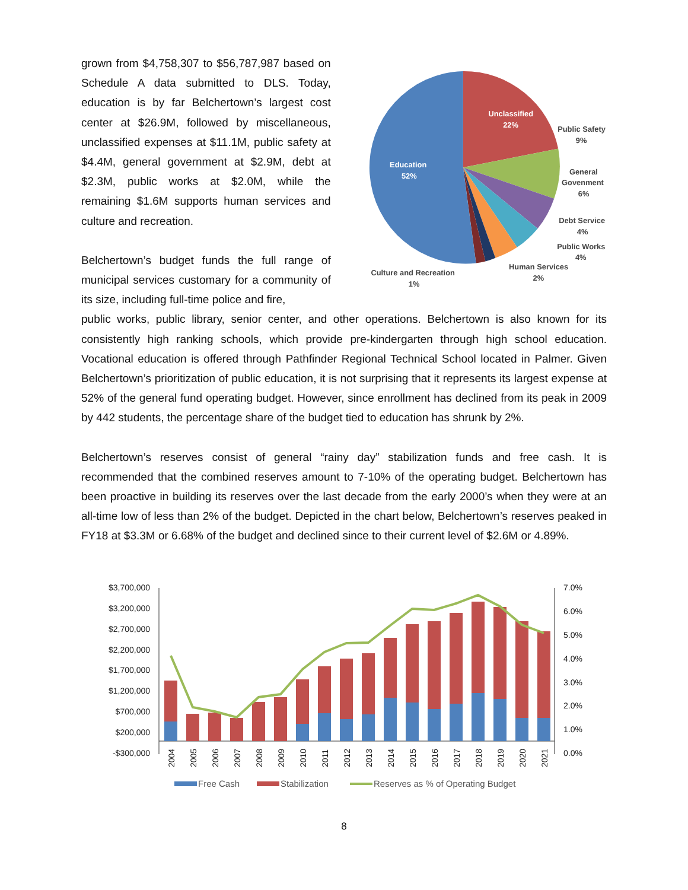grown from $4,758,307 to $56,787,987 based on Schedule A data submitted to DLS. Today, education is by far Belchertown’s largest cost center at $26.9M, followed by miscellaneous, unclassified expenses at $11.1M, public safety at $4.4M, general government at $2.9M, debt at $2.3M, public works at $2.0M, while the remaining $1.6M supports human services and culture and recreation.
Belchertown’s budget funds the full range of municipal services customary for a community of its size, including full-time police and fire,
Unclassified
22%
Education
52%
Public Safety
9%
General
Govenment
6%
Debt Service
4%
Public Works
4%
Human Services
2%
Culture and Recreation
1%
public works, public library, senior center, and other operations. Belchertown is also known for its consistently high ranking schools, which provide pre-kindergarten through high school education. Vocational education is offered through Pathfinder Regional Technical School located in Palmer. Given Belchertown’s prioritization of public education, it is not surprising that it represents its largest expense at 52% of the general fund operating budget. However, since enrollment has declined from its peak in 2009 by 442 students, the percentage share of the budget tied to education has shrunk by 2%.
Belchertown’s reserves consist of general “rainy day” stabilization funds and free cash. It is recommended that the combined reserves amount to 7-10% of the operating budget. Belchertown has been proactive in building its reserves over the last decade from the early 2000’s when they were at an all-time low of less than 2% of the budget. Depicted in the chart below, Belchertown’s reserves peaked in FY18 at $3.3M or 6.68% of the budget and declined since to their current level of $2.6M or 4.89%.
$3,700,000
$3,200,000
$2,700,000
$2,200,000
$1,700,000
$1,200,000
$700,000
$200,000
-$300,000
7.0%
6.0%
5.0%
4.0%
3.0%
2.0%
1.0%
0.0%
2004
2005
2006
2007
2008
2009
2010
2011
2012
2013
2014
2015
2016
2017
2018
2019
2020
2021
Free Cash
Stabilization
Reserves as % of Operating Budget
8